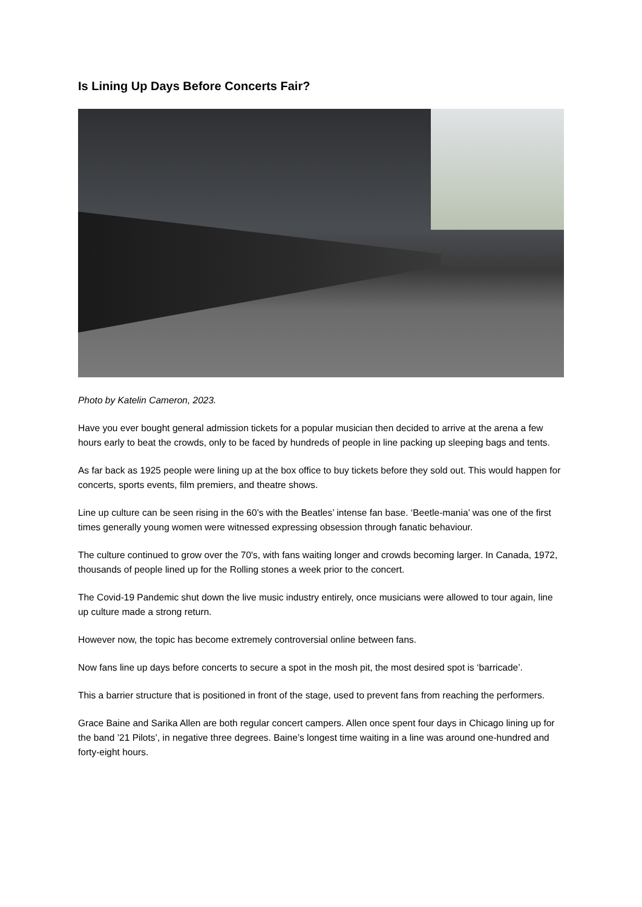Is Lining Up Days Before Concerts Fair?
Photo by Katelin Cameron, 2023.
Have you ever bought general admission tickets for a popular musician then decided to arrive at the arena a few hours early to beat the crowds, only to be faced by hundreds of people in line packing up sleeping bags and tents.
As far back as 1925 people were lining up at the box office to buy tickets before they sold out. This would happen for concerts, sports events, film premiers, and theatre shows.
Line up culture can be seen rising in the 60’s with the Beatles’ intense fan base. ‘Beetle-mania’ was one of the first times generally young women were witnessed expressing obsession through fanatic behaviour.
The culture continued to grow over the 70's, with fans waiting longer and crowds becoming larger. In Canada, 1972, thousands of people lined up for the Rolling stones a week prior to the concert.
The Covid-19 Pandemic shut down the live music industry entirely, once musicians were allowed to tour again, line up culture made a strong return.
However now, the topic has become extremely controversial online between fans.
Now fans line up days before concerts to secure a spot in the mosh pit, the most desired spot is ‘barricade’.
This a barrier structure that is positioned in front of the stage, used to prevent fans from reaching the performers.
Grace Baine and Sarika Allen are both regular concert campers. Allen once spent four days in Chicago lining up for the band ’21 Pilots’, in negative three degrees. Baine’s longest time waiting in a line was around one-hundred and forty-eight hours.